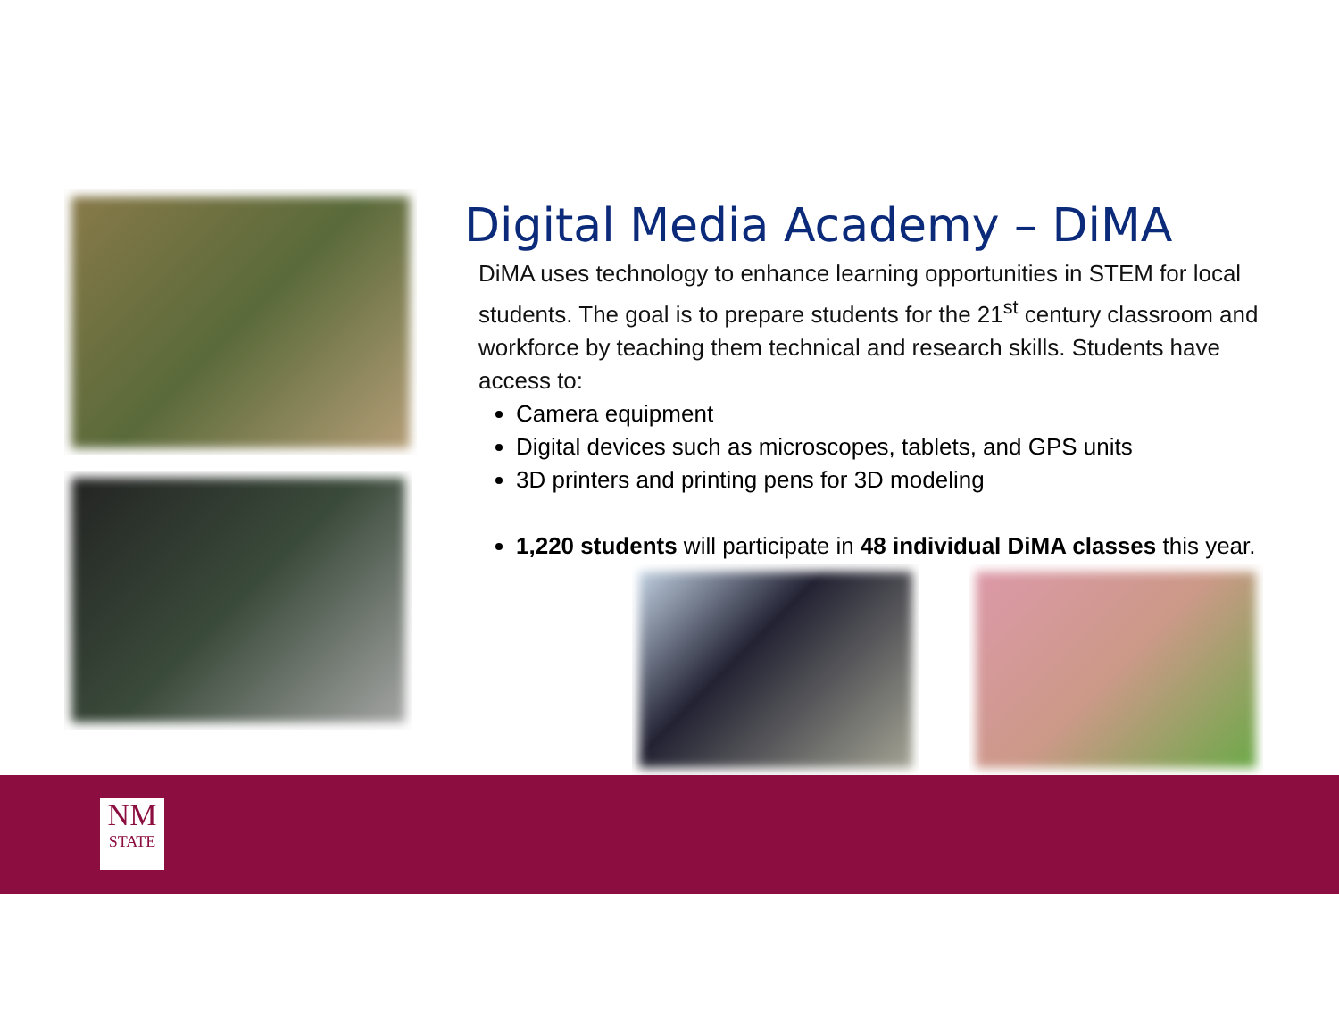Digital Media Academy – DiMA
DiMA uses technology to enhance learning opportunities in STEM for local students. The goal is to prepare students for the 21<sup>st</sup> century classroom and workforce by teaching them technical and research skills. Students have access to:
Camera equipment
Digital devices such as microscopes, tablets, and GPS units
3D printers and printing pens for 3D modeling
1,220 students will participate in 48 individual DiMA classes this year.
NM
STATE